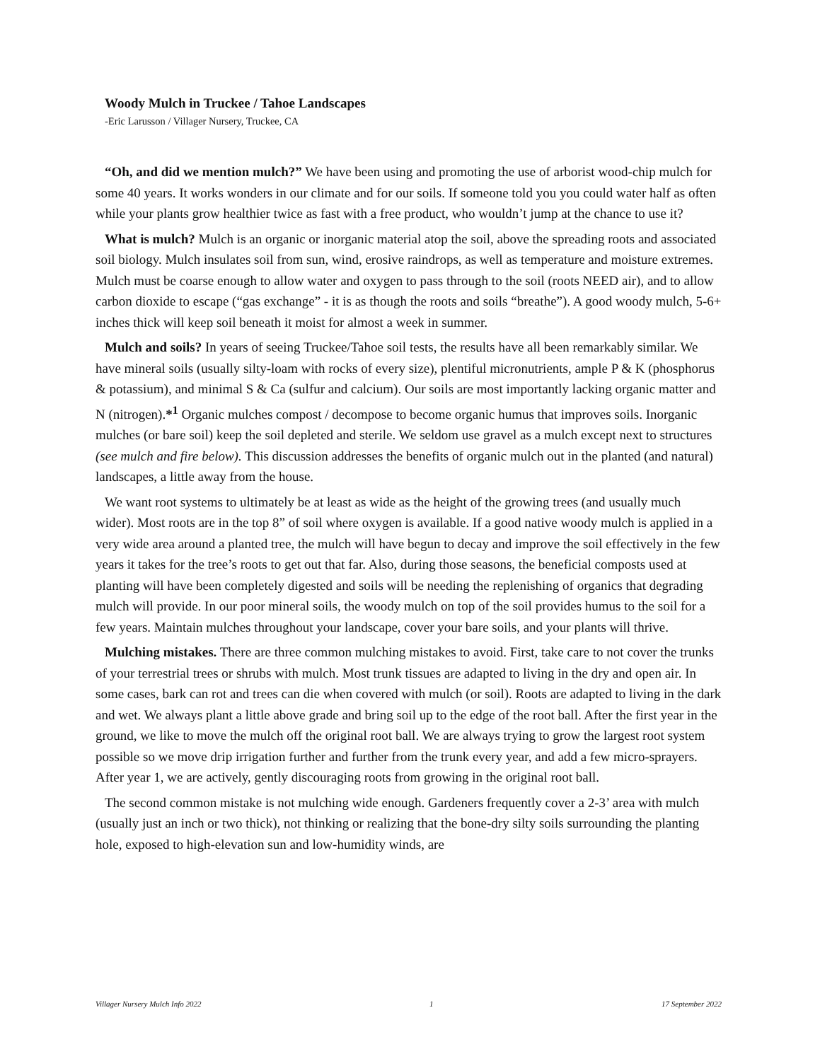Woody Mulch in Truckee / Tahoe Landscapes
-Eric Larusson / Villager Nursery, Truckee, CA
“Oh, and did we mention mulch?” We have been using and promoting the use of arborist wood-chip mulch for some 40 years. It works wonders in our climate and for our soils. If someone told you you could water half as often while your plants grow healthier twice as fast with a free product, who wouldn’t jump at the chance to use it?
What is mulch? Mulch is an organic or inorganic material atop the soil, above the spreading roots and associated soil biology. Mulch insulates soil from sun, wind, erosive raindrops, as well as temperature and moisture extremes. Mulch must be coarse enough to allow water and oxygen to pass through to the soil (roots NEED air), and to allow carbon dioxide to escape (“gas exchange” - it is as though the roots and soils “breathe”). A good woody mulch, 5-6+ inches thick will keep soil beneath it moist for almost a week in summer.
Mulch and soils? In years of seeing Truckee/Tahoe soil tests, the results have all been remarkably similar. We have mineral soils (usually silty-loam with rocks of every size), plentiful micronutrients, ample P & K (phosphorus & potassium), and minimal S & Ca (sulfur and calcium). Our soils are most importantly lacking organic matter and N (nitrogen).*<sup>1</sup> Organic mulches compost / decompose to become organic humus that improves soils. Inorganic mulches (or bare soil) keep the soil depleted and sterile. We seldom use gravel as a mulch except next to structures (see mulch and fire below). This discussion addresses the benefits of organic mulch out in the planted (and natural) landscapes, a little away from the house.
We want root systems to ultimately be at least as wide as the height of the growing trees (and usually much wider). Most roots are in the top 8” of soil where oxygen is available. If a good native woody mulch is applied in a very wide area around a planted tree, the mulch will have begun to decay and improve the soil effectively in the few years it takes for the tree’s roots to get out that far. Also, during those seasons, the beneficial composts used at planting will have been completely digested and soils will be needing the replenishing of organics that degrading mulch will provide. In our poor mineral soils, the woody mulch on top of the soil provides humus to the soil for a few years. Maintain mulches throughout your landscape, cover your bare soils, and your plants will thrive.
Mulching mistakes. There are three common mulching mistakes to avoid. First, take care to not cover the trunks of your terrestrial trees or shrubs with mulch. Most trunk tissues are adapted to living in the dry and open air. In some cases, bark can rot and trees can die when covered with mulch (or soil). Roots are adapted to living in the dark and wet. We always plant a little above grade and bring soil up to the edge of the root ball. After the first year in the ground, we like to move the mulch off the original root ball. We are always trying to grow the largest root system possible so we move drip irrigation further and further from the trunk every year, and add a few micro-sprayers. After year 1, we are actively, gently discouraging roots from growing in the original root ball.
The second common mistake is not mulching wide enough. Gardeners frequently cover a 2-3’ area with mulch (usually just an inch or two thick), not thinking or realizing that the bone-dry silty soils surrounding the planting hole, exposed to high-elevation sun and low-humidity winds, are
Villager Nursery Mulch Info 2022 1 17 September 2022